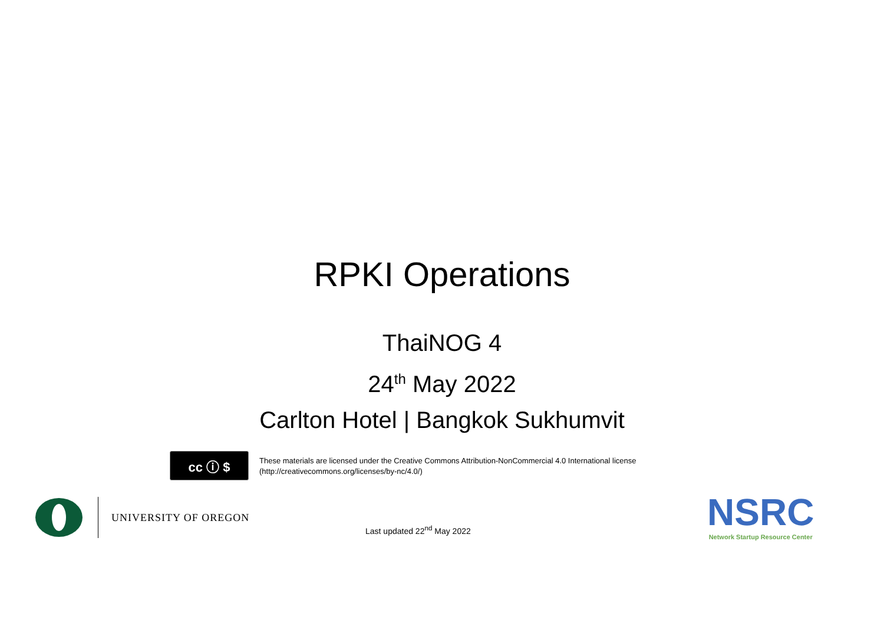RPKI Operations
ThaiNOG 4
24<sup>th</sup> May 2022
Carlton Hotel | Bangkok Sukhumvit
cc ⓘ $
These materials are licensed under the Creative Commons Attribution-NonCommercial 4.0 International license
(http://creativecommons.org/licenses/by-nc/4.0/)
UNIVERSITY OF OREGON
Last updated 22<sup>nd</sup> May 2022
NSRC
Network Startup Resource Center